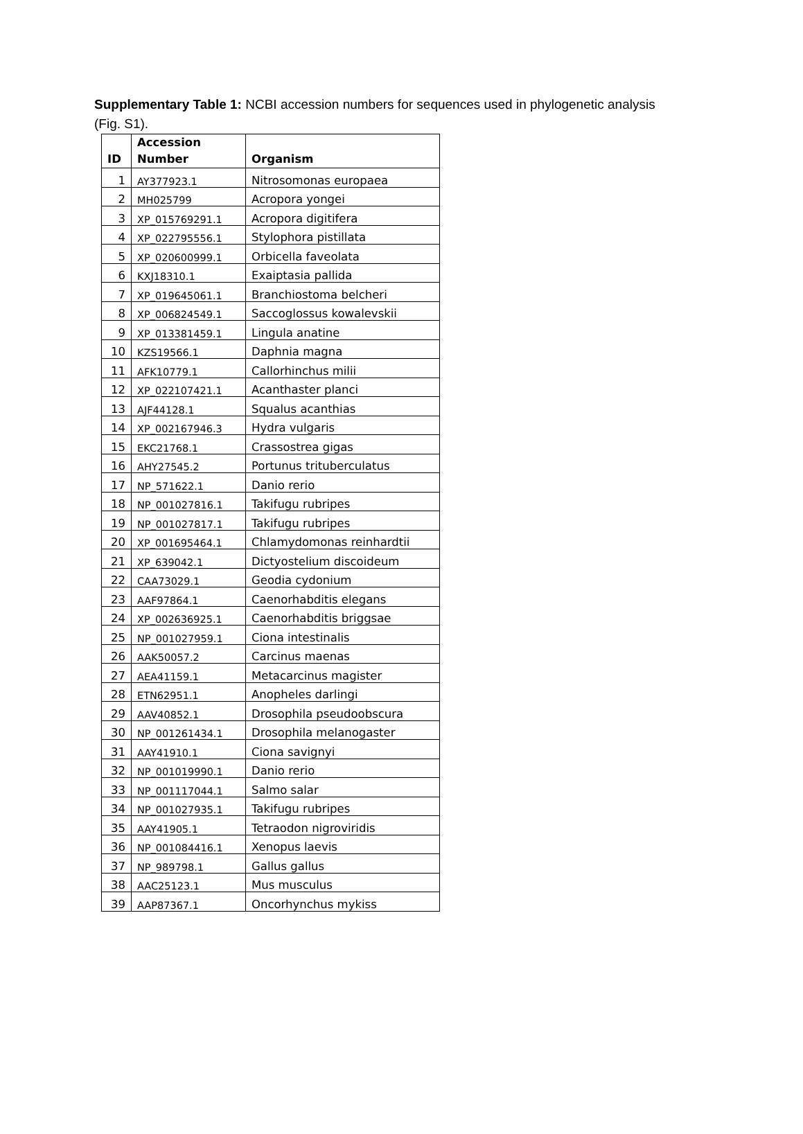Supplementary Table 1: NCBI accession numbers for sequences used in phylogenetic analysis (Fig. S1).
| ID | Accession Number | Organism |
| --- | --- | --- |
| 1 | AY377923.1 | Nitrosomonas europaea |
| 2 | MH025799 | Acropora yongei |
| 3 | XP_015769291.1 | Acropora digitifera |
| 4 | XP_022795556.1 | Stylophora pistillata |
| 5 | XP_020600999.1 | Orbicella faveolata |
| 6 | KXJ18310.1 | Exaiptasia pallida |
| 7 | XP_019645061.1 | Branchiostoma belcheri |
| 8 | XP_006824549.1 | Saccoglossus kowalevskii |
| 9 | XP_013381459.1 | Lingula anatine |
| 10 | KZS19566.1 | Daphnia magna |
| 11 | AFK10779.1 | Callorhinchus milii |
| 12 | XP_022107421.1 | Acanthaster planci |
| 13 | AJF44128.1 | Squalus acanthias |
| 14 | XP_002167946.3 | Hydra vulgaris |
| 15 | EKC21768.1 | Crassostrea gigas |
| 16 | AHY27545.2 | Portunus trituberculatus |
| 17 | NP_571622.1 | Danio rerio |
| 18 | NP_001027816.1 | Takifugu rubripes |
| 19 | NP_001027817.1 | Takifugu rubripes |
| 20 | XP_001695464.1 | Chlamydomonas reinhardtii |
| 21 | XP_639042.1 | Dictyostelium discoideum |
| 22 | CAA73029.1 | Geodia cydonium |
| 23 | AAF97864.1 | Caenorhabditis elegans |
| 24 | XP_002636925.1 | Caenorhabditis briggsae |
| 25 | NP_001027959.1 | Ciona intestinalis |
| 26 | AAK50057.2 | Carcinus maenas |
| 27 | AEA41159.1 | Metacarcinus magister |
| 28 | ETN62951.1 | Anopheles darlingi |
| 29 | AAV40852.1 | Drosophila pseudoobscura |
| 30 | NP_001261434.1 | Drosophila melanogaster |
| 31 | AAY41910.1 | Ciona savignyi |
| 32 | NP_001019990.1 | Danio rerio |
| 33 | NP_001117044.1 | Salmo salar |
| 34 | NP_001027935.1 | Takifugu rubripes |
| 35 | AAY41905.1 | Tetraodon nigroviridis |
| 36 | NP_001084416.1 | Xenopus laevis |
| 37 | NP_989798.1 | Gallus gallus |
| 38 | AAC25123.1 | Mus musculus |
| 39 | AAP87367.1 | Oncorhynchus mykiss |